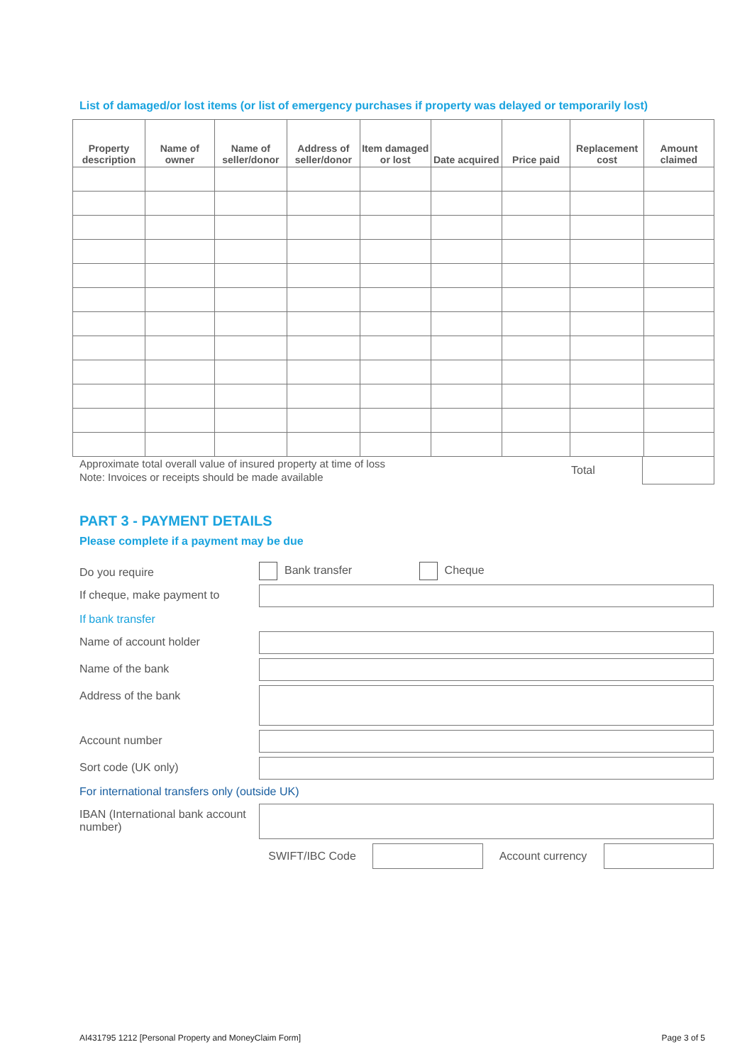List of damaged/or lost items (or list of emergency purchases if property was delayed or temporarily lost)
| Property description | Name of owner | Name of seller/donor | Address of seller/donor | Item damaged or lost | Date acquired | Price paid | Replacement cost | Amount claimed |
| --- | --- | --- | --- | --- | --- | --- | --- | --- |
Approximate total overall value of insured property at time of loss
Note: Invoices or receipts should be made available
Total
PART 3 - PAYMENT DETAILS
Please complete if a payment may be due
Do you require
Bank transfer Cheque
If cheque, make payment to
If bank transfer
Name of account holder
Name of the bank
Address of the bank
Account number
Sort code (UK only)
For international transfers only (outside UK)
IBAN (International bank account number)
SWIFT/IBC Code
Account currency
AI431795 1212 [Personal Property and MoneyClaim Form] Page 3 of 5